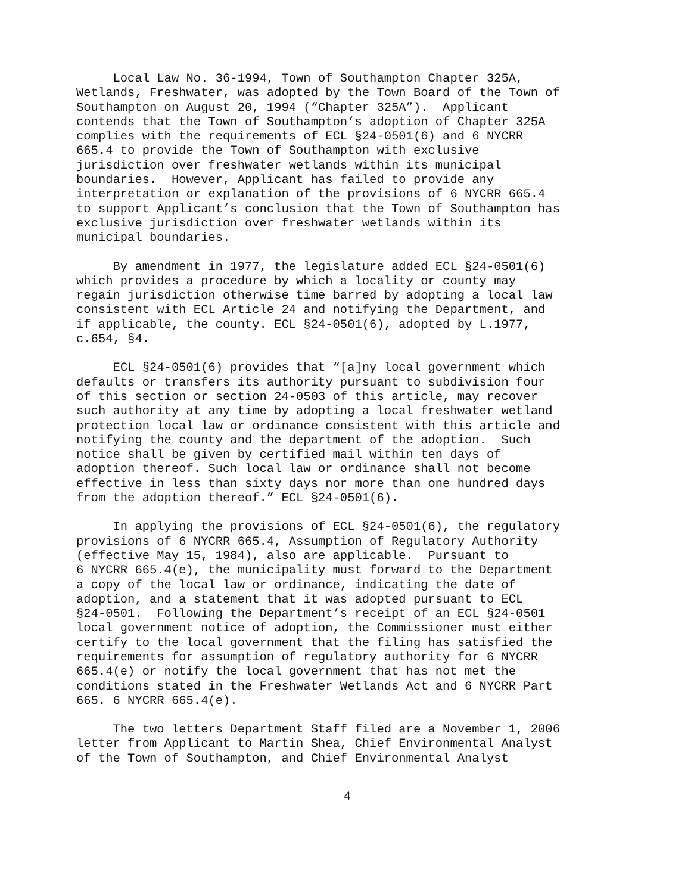Local Law No. 36-1994, Town of Southampton Chapter 325A, Wetlands, Freshwater, was adopted by the Town Board of the Town of Southampton on August 20, 1994 (“Chapter 325A”). Applicant contends that the Town of Southampton’s adoption of Chapter 325A complies with the requirements of ECL §24-0501(6) and 6 NYCRR 665.4 to provide the Town of Southampton with exclusive jurisdiction over freshwater wetlands within its municipal boundaries. However, Applicant has failed to provide any interpretation or explanation of the provisions of 6 NYCRR 665.4 to support Applicant’s conclusion that the Town of Southampton has exclusive jurisdiction over freshwater wetlands within its municipal boundaries.
By amendment in 1977, the legislature added ECL §24-0501(6) which provides a procedure by which a locality or county may regain jurisdiction otherwise time barred by adopting a local law consistent with ECL Article 24 and notifying the Department, and if applicable, the county. ECL §24-0501(6), adopted by L.1977, c.654, §4.
ECL §24-0501(6) provides that “[a]ny local government which defaults or transfers its authority pursuant to subdivision four of this section or section 24-0503 of this article, may recover such authority at any time by adopting a local freshwater wetland protection local law or ordinance consistent with this article and notifying the county and the department of the adoption. Such notice shall be given by certified mail within ten days of adoption thereof. Such local law or ordinance shall not become effective in less than sixty days nor more than one hundred days from the adoption thereof.” ECL §24-0501(6).
In applying the provisions of ECL §24-0501(6), the regulatory provisions of 6 NYCRR 665.4, Assumption of Regulatory Authority (effective May 15, 1984), also are applicable. Pursuant to 6 NYCRR 665.4(e), the municipality must forward to the Department a copy of the local law or ordinance, indicating the date of adoption, and a statement that it was adopted pursuant to ECL §24-0501. Following the Department’s receipt of an ECL §24-0501 local government notice of adoption, the Commissioner must either certify to the local government that the filing has satisfied the requirements for assumption of regulatory authority for 6 NYCRR 665.4(e) or notify the local government that has not met the conditions stated in the Freshwater Wetlands Act and 6 NYCRR Part 665. 6 NYCRR 665.4(e).
The two letters Department Staff filed are a November 1, 2006 letter from Applicant to Martin Shea, Chief Environmental Analyst of the Town of Southampton, and Chief Environmental Analyst
4